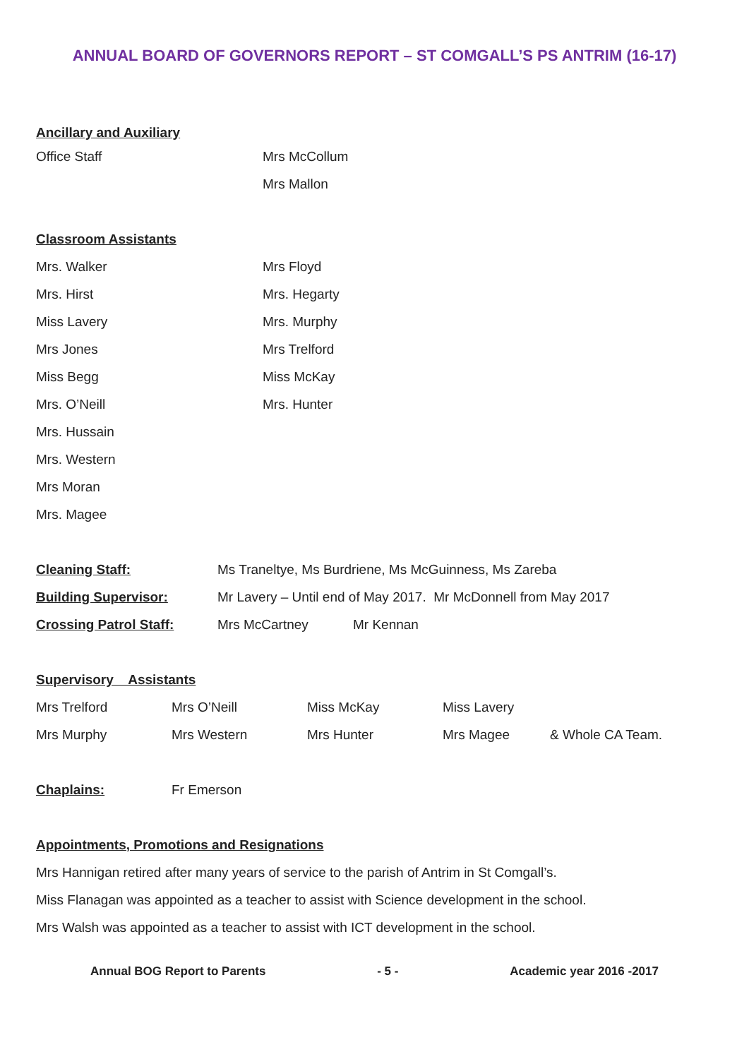ANNUAL BOARD OF GOVERNORS REPORT – ST COMGALL’S PS ANTRIM (16-17)
Ancillary and Auxiliary
Office Staff Mrs McCollum
Mrs Mallon
Classroom Assistants
Mrs. Walker Mrs Floyd
Mrs. Hirst Mrs. Hegarty
Miss Lavery Mrs. Murphy
Mrs Jones Mrs Trelford
Miss Begg Miss McKay
Mrs. O’Neill Mrs. Hunter
Mrs. Hussain
Mrs. Western
Mrs Moran
Mrs. Magee
Cleaning Staff: Ms Traneltye, Ms Burdriene, Ms McGuinness, Ms Zareba
Building Supervisor: Mr Lavery – Until end of May 2017. Mr McDonnell from May 2017
Crossing Patrol Staff: Mrs McCartney Mr Kennan
Supervisory Assistants
Mrs Trelford Mrs O’Neill Miss McKay Miss Lavery
Mrs Murphy Mrs Western Mrs Hunter Mrs Magee & Whole CA Team.
Chaplains: Fr Emerson
Appointments, Promotions and Resignations
Mrs Hannigan retired after many years of service to the parish of Antrim in St Comgall’s.
Miss Flanagan was appointed as a teacher to assist with Science development in the school.
Mrs Walsh was appointed as a teacher to assist with ICT development in the school.
Annual BOG Report to Parents - 5 - Academic year 2016 -2017